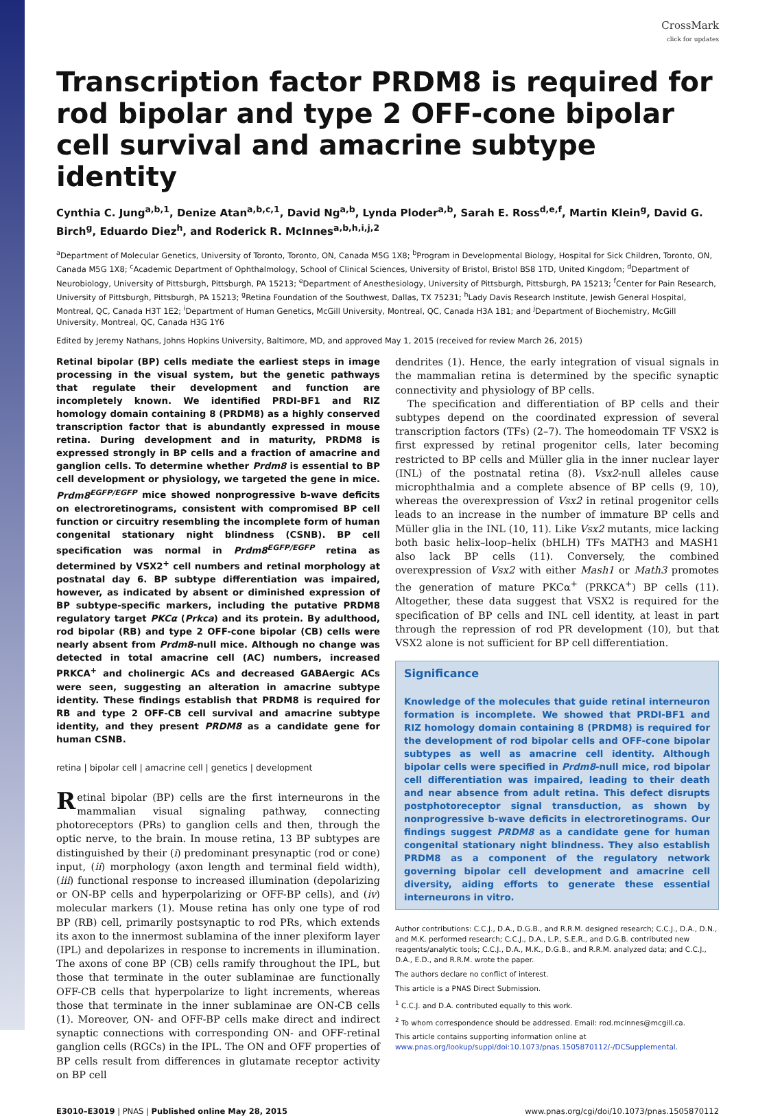CrossMark
click for updates
Transcription factor PRDM8 is required for rod bipolar and type 2 OFF-cone bipolar cell survival and amacrine subtype identity
Cynthia C. Jung<sup>a,b,1</sup>, Denize Atan<sup>a,b,c,1</sup>, David Ng<sup>a,b</sup>, Lynda Ploder<sup>a,b</sup>, Sarah E. Ross<sup>d,e,f</sup>, Martin Klein<sup>g</sup>, David G. Birch<sup>g</sup>, Eduardo Diez<sup>h</sup>, and Roderick R. McInnes<sup>a,b,h,i,j,2</sup>
<sup>a</sup> Department of Molecular Genetics, University of Toronto, Toronto, ON, Canada M5G 1X8; <sup>b</sup>Program in Developmental Biology, Hospital for Sick Children, Toronto, ON, Canada M5G 1X8; <sup>c</sup>Academic Department of Ophthalmology, School of Clinical Sciences, University of Bristol, Bristol BS8 1TD, United Kingdom; <sup>d</sup>Department of Neurobiology, University of Pittsburgh, Pittsburgh, PA 15213; <sup>e</sup>Department of Anesthesiology, University of Pittsburgh, Pittsburgh, PA 15213; <sup>f</sup>Center for Pain Research, University of Pittsburgh, Pittsburgh, PA 15213; <sup>g</sup>Retina Foundation of the Southwest, Dallas, TX 75231; <sup>h</sup>Lady Davis Research Institute, Jewish General Hospital, Montreal, QC, Canada H3T 1E2; <sup>i</sup>Department of Human Genetics, McGill University, Montreal, QC, Canada H3A 1B1; and <sup>j</sup>Department of Biochemistry, McGill University, Montreal, QC, Canada H3G 1Y6
Edited by Jeremy Nathans, Johns Hopkins University, Baltimore, MD, and approved May 1, 2015 (received for review March 26, 2015)
Retinal bipolar (BP) cells mediate the earliest steps in image processing in the visual system, but the genetic pathways that regulate their development and function are incompletely known. We identified PRDI-BF1 and RIZ homology domain containing 8 (PRDM8) as a highly conserved transcription factor that is abundantly expressed in mouse retina. During development and in maturity, PRDM8 is expressed strongly in BP cells and a fraction of amacrine and ganglion cells. To determine whether Prdm8 is essential to BP cell development or physiology, we targeted the gene in mice. Prdm8<sup>EGFP/EGFP</sup> mice showed nonprogressive b-wave deficits on electroretinograms, consistent with compromised BP cell function or circuitry resembling the incomplete form of human congenital stationary night blindness (CSNB). BP cell specification was normal in Prdm8<sup>EGFP/EGFP</sup> retina as determined by VSX2<sup>+</sup> cell numbers and retinal morphology at postnatal day 6. BP subtype differentiation was impaired, however, as indicated by absent or diminished expression of BP subtype-specific markers, including the putative PRDM8 regulatory target PKCα (Prkca) and its protein. By adulthood, rod bipolar (RB) and type 2 OFF-cone bipolar (CB) cells were nearly absent from Prdm8-null mice. Although no change was detected in total amacrine cell (AC) numbers, increased PRKCA<sup>+</sup> and cholinergic ACs and decreased GABAergic ACs were seen, suggesting an alteration in amacrine subtype identity. These findings establish that PRDM8 is required for RB and type 2 OFF-CB cell survival and amacrine subtype identity, and they present PRDM8 as a candidate gene for human CSNB.
retina | bipolar cell | amacrine cell | genetics | development
Retinal bipolar (BP) cells are the first interneurons in the mammalian visual signaling pathway, connecting photoreceptors (PRs) to ganglion cells and then, through the optic nerve, to the brain. In mouse retina, 13 BP subtypes are distinguished by their (i) predominant presynaptic (rod or cone) input, (ii) morphology (axon length and terminal field width), (iii) functional response to increased illumination (depolarizing or ON-BP cells and hyperpolarizing or OFF-BP cells), and (iv) molecular markers (1). Mouse retina has only one type of rod BP (RB) cell, primarily postsynaptic to rod PRs, which extends its axon to the innermost sublamina of the inner plexiform layer (IPL) and depolarizes in response to increments in illumination. The axons of cone BP (CB) cells ramify throughout the IPL, but those that terminate in the outer sublaminae are functionally OFF-CB cells that hyperpolarize to light increments, whereas those that terminate in the inner sublaminae are ON-CB cells (1). Moreover, ON- and OFF-BP cells make direct and indirect synaptic connections with corresponding ON- and OFF-retinal ganglion cells (RGCs) in the IPL. The ON and OFF properties of BP cells result from differences in glutamate receptor activity on BP cell
dendrites (1). Hence, the early integration of visual signals in the mammalian retina is determined by the specific synaptic connectivity and physiology of BP cells.
The specification and differentiation of BP cells and their subtypes depend on the coordinated expression of several transcription factors (TFs) (2–7). The homeodomain TF VSX2 is first expressed by retinal progenitor cells, later becoming restricted to BP cells and Müller glia in the inner nuclear layer (INL) of the postnatal retina (8). Vsx2-null alleles cause microphthalmia and a complete absence of BP cells (9, 10), whereas the overexpression of Vsx2 in retinal progenitor cells leads to an increase in the number of immature BP cells and Müller glia in the INL (10, 11). Like Vsx2 mutants, mice lacking both basic helix–loop–helix (bHLH) TFs MATH3 and MASH1 also lack BP cells (11). Conversely, the combined overexpression of Vsx2 with either Mash1 or Math3 promotes the generation of mature PKCα<sup>+</sup> (PRKCA<sup>+</sup>) BP cells (11). Altogether, these data suggest that VSX2 is required for the specification of BP cells and INL cell identity, at least in part through the repression of rod PR development (10), but that VSX2 alone is not sufficient for BP cell differentiation.
Significance
Knowledge of the molecules that guide retinal interneuron formation is incomplete. We showed that PRDI-BF1 and RIZ homology domain containing 8 (PRDM8) is required for the development of rod bipolar cells and OFF-cone bipolar subtypes as well as amacrine cell identity. Although bipolar cells were specified in Prdm8-null mice, rod bipolar cell differentiation was impaired, leading to their death and near absence from adult retina. This defect disrupts postphotoreceptor signal transduction, as shown by nonprogressive b-wave deficits in electroretinograms. Our findings suggest PRDM8 as a candidate gene for human congenital stationary night blindness. They also establish PRDM8 as a component of the regulatory network governing bipolar cell development and amacrine cell diversity, aiding efforts to generate these essential interneurons in vitro.
Author contributions: C.C.J., D.A., D.G.B., and R.R.M. designed research; C.C.J., D.A., D.N., and M.K. performed research; C.C.J., D.A., L.P., S.E.R., and D.G.B. contributed new reagents/analytic tools; C.C.J., D.A., M.K., D.G.B., and R.R.M. analyzed data; and C.C.J., D.A., E.D., and R.R.M. wrote the paper.
The authors declare no conflict of interest.
This article is a PNAS Direct Submission.
<sup>1</sup> C.C.J. and D.A. contributed equally to this work.
<sup>2</sup> To whom correspondence should be addressed. Email: rod.mcinnes@mcgill.ca.
This article contains supporting information online at www.pnas.org/lookup/suppl/doi:10.1073/pnas.1505870112/-/DCSupplemental.
E3010–E3019 | PNAS | Published online May 28, 2015 www.pnas.org/cgi/doi/10.1073/pnas.1505870112